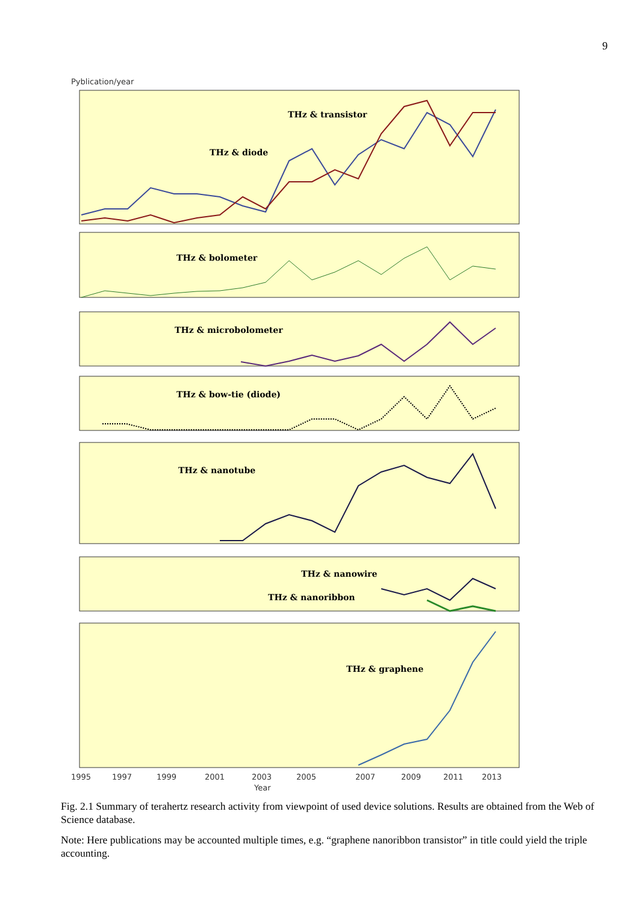9
Pyblication/year
THz & transistor
THz & diode
THz & bolometer
THz & microbolometer
THz & bow-tie (diode)
THz & nanotube
THz & nanowire
THz & nanoribbon
THz & graphene
2007
2009
2011
2013
1995
1997
1999
2001
2003
2005
Year
Fig. 2.1 Summary of terahertz research activity from viewpoint of used device solutions. Results are obtained from the Web of Science database.
Note: Here publications may be accounted multiple times, e.g. “graphene nanoribbon transistor” in title could yield the triple accounting.